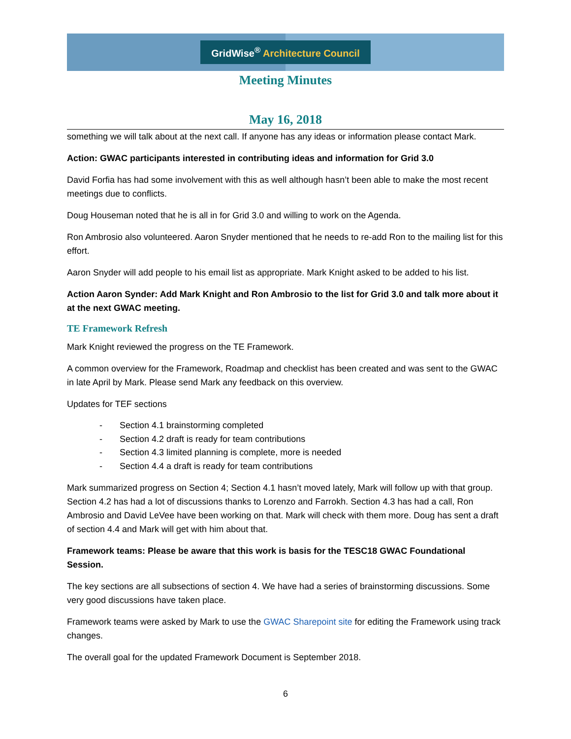GridWise<sup>®</sup> Architecture Council
Meeting Minutes
May 16, 2018
something we will talk about at the next call. If anyone has any ideas or information please contact Mark.
Action: GWAC participants interested in contributing ideas and information for Grid 3.0
David Forfia has had some involvement with this as well although hasn’t been able to make the most recent meetings due to conflicts.
Doug Houseman noted that he is all in for Grid 3.0 and willing to work on the Agenda.
Ron Ambrosio also volunteered. Aaron Snyder mentioned that he needs to re-add Ron to the mailing list for this effort.
Aaron Snyder will add people to his email list as appropriate. Mark Knight asked to be added to his list.
Action Aaron Synder: Add Mark Knight and Ron Ambrosio to the list for Grid 3.0 and talk more about it at the next GWAC meeting.
TE Framework Refresh
Mark Knight reviewed the progress on the TE Framework.
A common overview for the Framework, Roadmap and checklist has been created and was sent to the GWAC in late April by Mark. Please send Mark any feedback on this overview.
Updates for TEF sections
- Section 4.1 brainstorming completed
- Section 4.2 draft is ready for team contributions
- Section 4.3 limited planning is complete, more is needed
- Section 4.4 a draft is ready for team contributions
Mark summarized progress on Section 4; Section 4.1 hasn’t moved lately, Mark will follow up with that group. Section 4.2 has had a lot of discussions thanks to Lorenzo and Farrokh. Section 4.3 has had a call, Ron Ambrosio and David LeVee have been working on that. Mark will check with them more. Doug has sent a draft of section 4.4 and Mark will get with him about that.
Framework teams: Please be aware that this work is basis for the TESC18 GWAC Foundational Session.
The key sections are all subsections of section 4. We have had a series of brainstorming discussions. Some very good discussions have taken place.
Framework teams were asked by Mark to use the GWAC Sharepoint site for editing the Framework using track changes.
The overall goal for the updated Framework Document is September 2018.
6